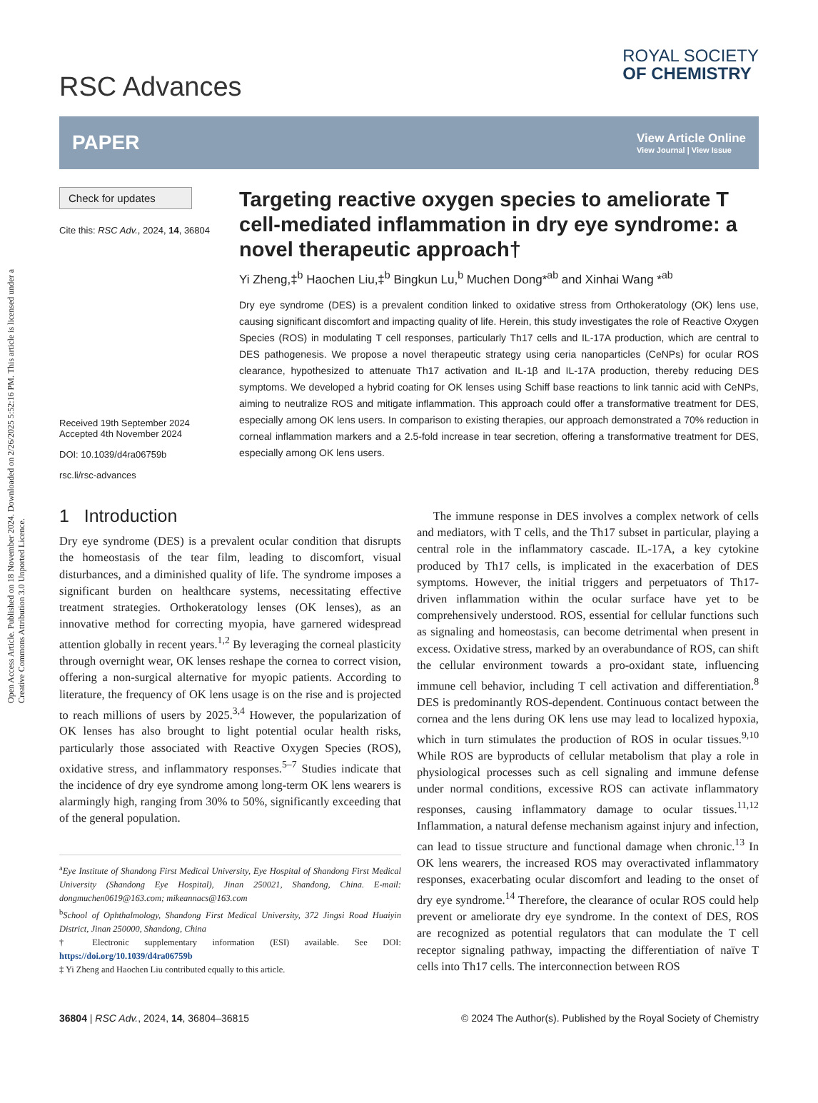Open Access Article. Published on 18 November 2024. Downloaded on 2/26/2025 5:52:16 PM. This article is licensed under a Creative Commons Attribution 3.0 Unported Licence.
RSC Advances
ROYAL SOCIETY
OF CHEMISTRY
PAPER
View Article Online
View Journal | View Issue
Check for updates
Cite this: RSC Adv., 2024, 14, 36804
Received 19th September 2024
Accepted 4th November 2024
DOI: 10.1039/d4ra06759b
rsc.li/rsc-advances
Targeting reactive oxygen species to ameliorate T cell-mediated inflammation in dry eye syndrome: a novel therapeutic approach†
Yi Zheng,‡<sup>b</sup> Haochen Liu,‡<sup>b</sup> Bingkun Lu,<sup>b</sup> Muchen Dong*<sup>ab</sup> and Xinhai Wang *<sup>ab</sup>
Dry eye syndrome (DES) is a prevalent condition linked to oxidative stress from Orthokeratology (OK) lens use, causing significant discomfort and impacting quality of life. Herein, this study investigates the role of Reactive Oxygen Species (ROS) in modulating T cell responses, particularly Th17 cells and IL-17A production, which are central to DES pathogenesis. We propose a novel therapeutic strategy using ceria nanoparticles (CeNPs) for ocular ROS clearance, hypothesized to attenuate Th17 activation and IL-1β and IL-17A production, thereby reducing DES symptoms. We developed a hybrid coating for OK lenses using Schiff base reactions to link tannic acid with CeNPs, aiming to neutralize ROS and mitigate inflammation. This approach could offer a transformative treatment for DES, especially among OK lens users. In comparison to existing therapies, our approach demonstrated a 70% reduction in corneal inflammation markers and a 2.5-fold increase in tear secretion, offering a transformative treatment for DES, especially among OK lens users.
1 Introduction
Dry eye syndrome (DES) is a prevalent ocular condition that disrupts the homeostasis of the tear film, leading to discomfort, visual disturbances, and a diminished quality of life. The syndrome imposes a significant burden on healthcare systems, necessitating effective treatment strategies. Orthokeratology lenses (OK lenses), as an innovative method for correcting myopia, have garnered widespread attention globally in recent years.<sup>1,2</sup> By leveraging the corneal plasticity through overnight wear, OK lenses reshape the cornea to correct vision, offering a non-surgical alternative for myopic patients. According to literature, the frequency of OK lens usage is on the rise and is projected to reach millions of users by 2025.<sup>3,4</sup> However, the popularization of OK lenses has also brought to light potential ocular health risks, particularly those associated with Reactive Oxygen Species (ROS), oxidative stress, and inflammatory responses.<sup>5–7</sup> Studies indicate that the incidence of dry eye syndrome among long-term OK lens wearers is alarmingly high, ranging from 30% to 50%, significantly exceeding that of the general population.
<sup>a</sup> Eye Institute of Shandong First Medical University, Eye Hospital of Shandong First Medical University (Shandong Eye Hospital), Jinan 250021, Shandong, China. E-mail: dongmuchen0619@163.com; mikeannacs@163.com
<sup>b</sup> School of Ophthalmology, Shandong First Medical University, 372 Jingsi Road Huaiyin District, Jinan 250000, Shandong, China
† Electronic supplementary information (ESI) available. See DOI: https://doi.org/10.1039/d4ra06759b
‡ Yi Zheng and Haochen Liu contributed equally to this article.
The immune response in DES involves a complex network of cells and mediators, with T cells, and the Th17 subset in particular, playing a central role in the inflammatory cascade. IL-17A, a key cytokine produced by Th17 cells, is implicated in the exacerbation of DES symptoms. However, the initial triggers and perpetuators of Th17-driven inflammation within the ocular surface have yet to be comprehensively understood. ROS, essential for cellular functions such as signaling and homeostasis, can become detrimental when present in excess. Oxidative stress, marked by an overabundance of ROS, can shift the cellular environment towards a pro-oxidant state, influencing immune cell behavior, including T cell activation and differentiation.<sup>8</sup> DES is predominantly ROS-dependent. Continuous contact between the cornea and the lens during OK lens use may lead to localized hypoxia, which in turn stimulates the production of ROS in ocular tissues.<sup>9,10</sup> While ROS are byproducts of cellular metabolism that play a role in physiological processes such as cell signaling and immune defense under normal conditions, excessive ROS can activate inflammatory responses, causing inflammatory damage to ocular tissues.<sup>11,12</sup> Inflammation, a natural defense mechanism against injury and infection, can lead to tissue structure and functional damage when chronic.<sup>13</sup> In OK lens wearers, the increased ROS may overactivated inflammatory responses, exacerbating ocular discomfort and leading to the onset of dry eye syndrome.<sup>14</sup> Therefore, the clearance of ocular ROS could help prevent or ameliorate dry eye syndrome. In the context of DES, ROS are recognized as potential regulators that can modulate the T cell receptor signaling pathway, impacting the differentiation of naïve T cells into Th17 cells. The interconnection between ROS
36804 | RSC Adv., 2024, 14, 36804–36815 © 2024 The Author(s). Published by the Royal Society of Chemistry